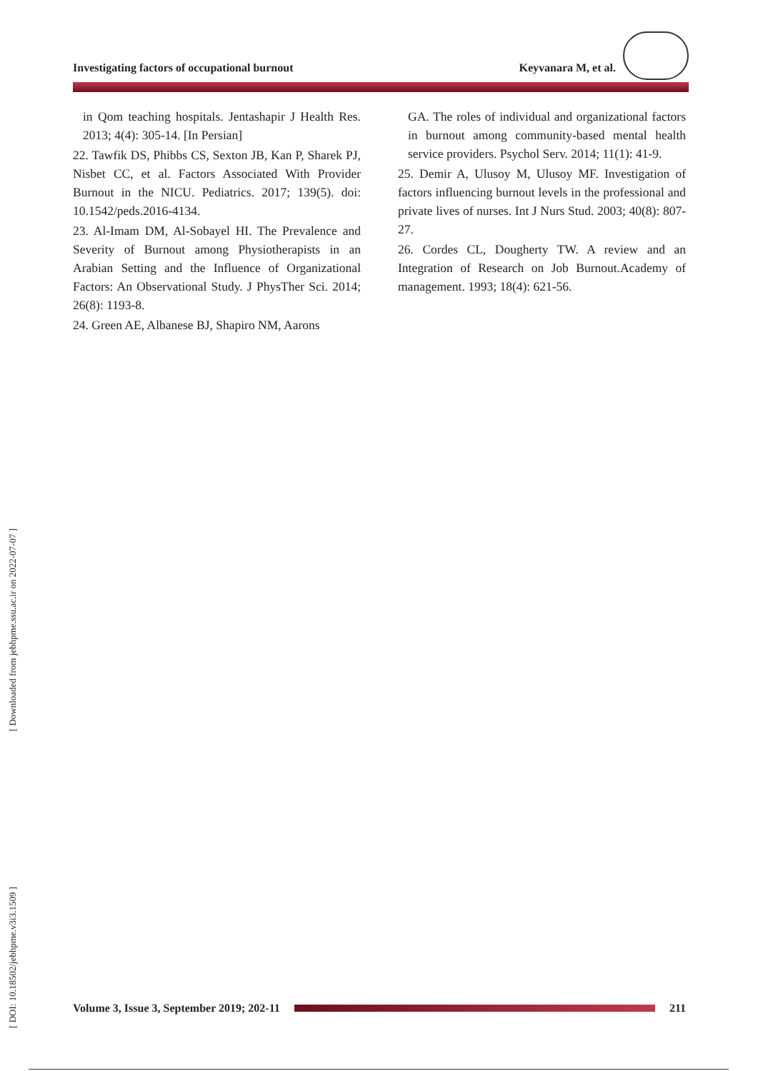Investigating factors of occupational burnout Keyvanara M, et al.
[ Downloaded from jebhpme.ssu.ac.ir on 2022-07-07 ]
[ DOI: 10.18502/jebhpme.v3i3.1509 ]
in Qom teaching hospitals. Jentashapir J Health Res. 2013; 4(4): 305-14. [In Persian]
22. Tawfik DS, Phibbs CS, Sexton JB, Kan P, Sharek PJ, Nisbet CC, et al. Factors Associated With Provider Burnout in the NICU. Pediatrics. 2017; 139(5). doi: 10.1542/peds.2016-4134.
23. Al-Imam DM, Al-Sobayel HI. The Prevalence and Severity of Burnout among Physiotherapists in an Arabian Setting and the Influence of Organizational Factors: An Observational Study. J PhysTher Sci. 2014; 26(8): 1193-8.
24. Green AE, Albanese BJ, Shapiro NM, Aarons
GA. The roles of individual and organizational factors in burnout among community-based mental health service providers. Psychol Serv. 2014; 11(1): 41-9.
25. Demir A, Ulusoy M, Ulusoy MF. Investigation of factors influencing burnout levels in the professional and private lives of nurses. Int J Nurs Stud. 2003; 40(8): 807-27.
26. Cordes CL, Dougherty TW. A review and an Integration of Research on Job Burnout.Academy of management. 1993; 18(4): 621-56.
Volume 3, Issue 3, September 2019; 202-11
211